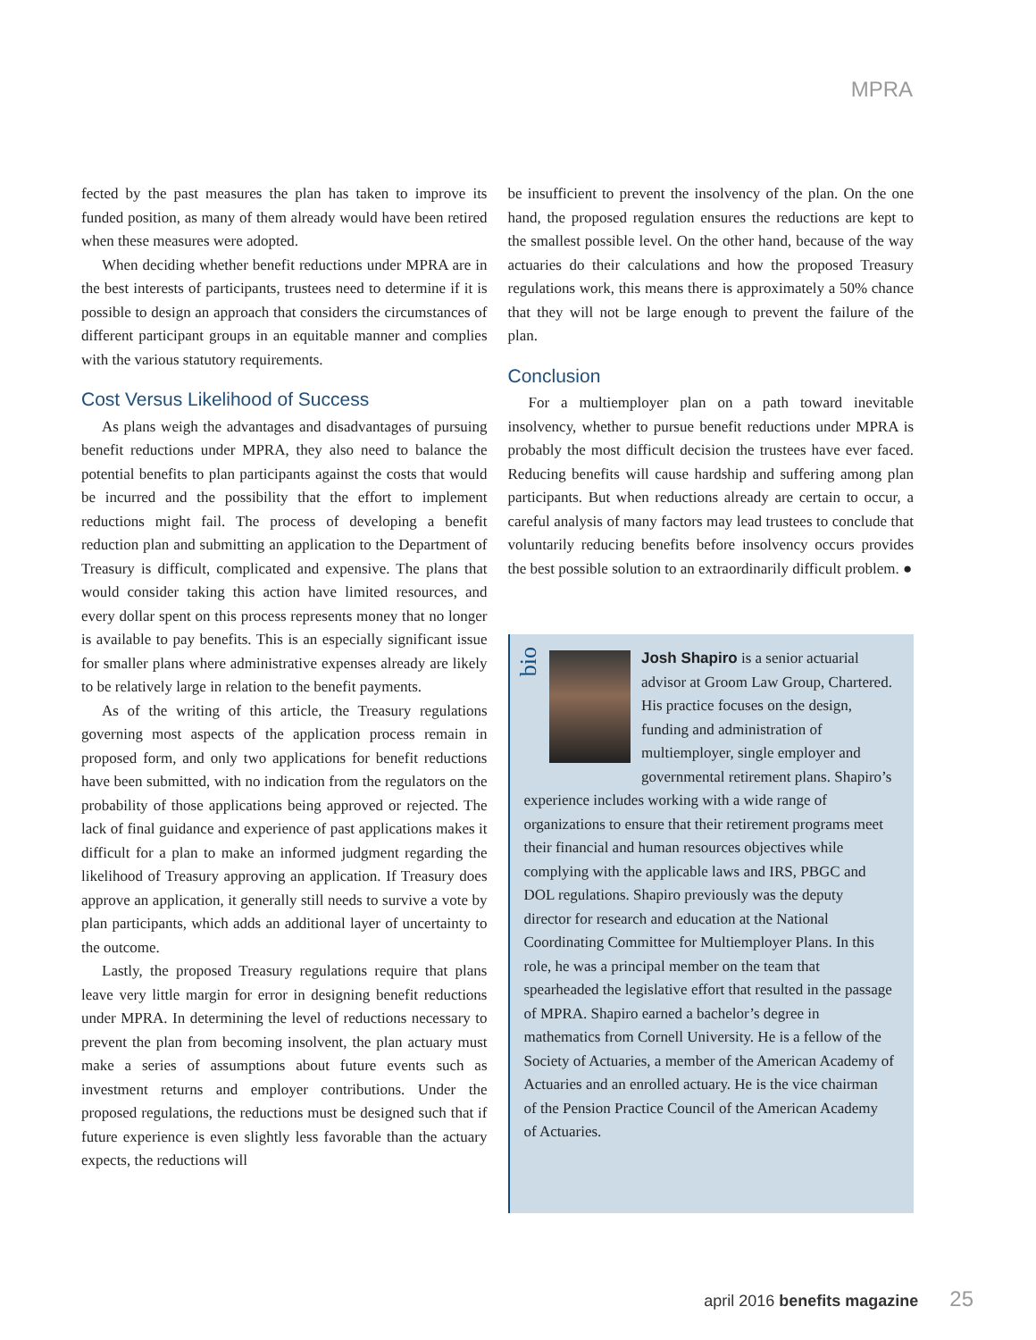MPRA
fected by the past measures the plan has taken to improve its funded position, as many of them already would have been retired when these measures were adopted.
When deciding whether benefit reductions under MPRA are in the best interests of participants, trustees need to determine if it is possible to design an approach that considers the circumstances of different participant groups in an equitable manner and complies with the various statutory requirements.
Cost Versus Likelihood of Success
As plans weigh the advantages and disadvantages of pursuing benefit reductions under MPRA, they also need to balance the potential benefits to plan participants against the costs that would be incurred and the possibility that the effort to implement reductions might fail. The process of developing a benefit reduction plan and submitting an application to the Department of Treasury is difficult, complicated and expensive. The plans that would consider taking this action have limited resources, and every dollar spent on this process represents money that no longer is available to pay benefits. This is an especially significant issue for smaller plans where administrative expenses already are likely to be relatively large in relation to the benefit payments.
As of the writing of this article, the Treasury regulations governing most aspects of the application process remain in proposed form, and only two applications for benefit reductions have been submitted, with no indication from the regulators on the probability of those applications being approved or rejected. The lack of final guidance and experience of past applications makes it difficult for a plan to make an informed judgment regarding the likelihood of Treasury approving an application. If Treasury does approve an application, it generally still needs to survive a vote by plan participants, which adds an additional layer of uncertainty to the outcome.
Lastly, the proposed Treasury regulations require that plans leave very little margin for error in designing benefit reductions under MPRA. In determining the level of reductions necessary to prevent the plan from becoming insolvent, the plan actuary must make a series of assumptions about future events such as investment returns and employer contributions. Under the proposed regulations, the reductions must be designed such that if future experience is even slightly less favorable than the actuary expects, the reductions will
be insufficient to prevent the insolvency of the plan. On the one hand, the proposed regulation ensures the reductions are kept to the smallest possible level. On the other hand, because of the way actuaries do their calculations and how the proposed Treasury regulations work, this means there is approximately a 50% chance that they will not be large enough to prevent the failure of the plan.
Conclusion
For a multiemployer plan on a path toward inevitable insolvency, whether to pursue benefit reductions under MPRA is probably the most difficult decision the trustees have ever faced. Reducing benefits will cause hardship and suffering among plan participants. But when reductions already are certain to occur, a careful analysis of many factors may lead trustees to conclude that voluntarily reducing benefits before insolvency occurs provides the best possible solution to an extraordinarily difficult problem. ●
bio
Josh Shapiro is a senior actuarial advisor at Groom Law Group, Chartered. His practice focuses on the design, funding and administration of multiemployer, single employer and governmental retirement plans. Shapiro’s experience includes working with a wide range of organizations to ensure that their retirement programs meet their financial and human resources objectives while complying with the applicable laws and IRS, PBGC and DOL regulations. Shapiro previously was the deputy director for research and education at the National Coordinating Committee for Multiemployer Plans. In this role, he was a principal member on the team that spearheaded the legislative effort that resulted in the passage of MPRA. Shapiro earned a bachelor’s degree in mathematics from Cornell University. He is a fellow of the Society of Actuaries, a member of the American Academy of Actuaries and an enrolled actuary. He is the vice chairman of the Pension Practice Council of the American Academy of Actuaries.
april 2016 benefits magazine 25